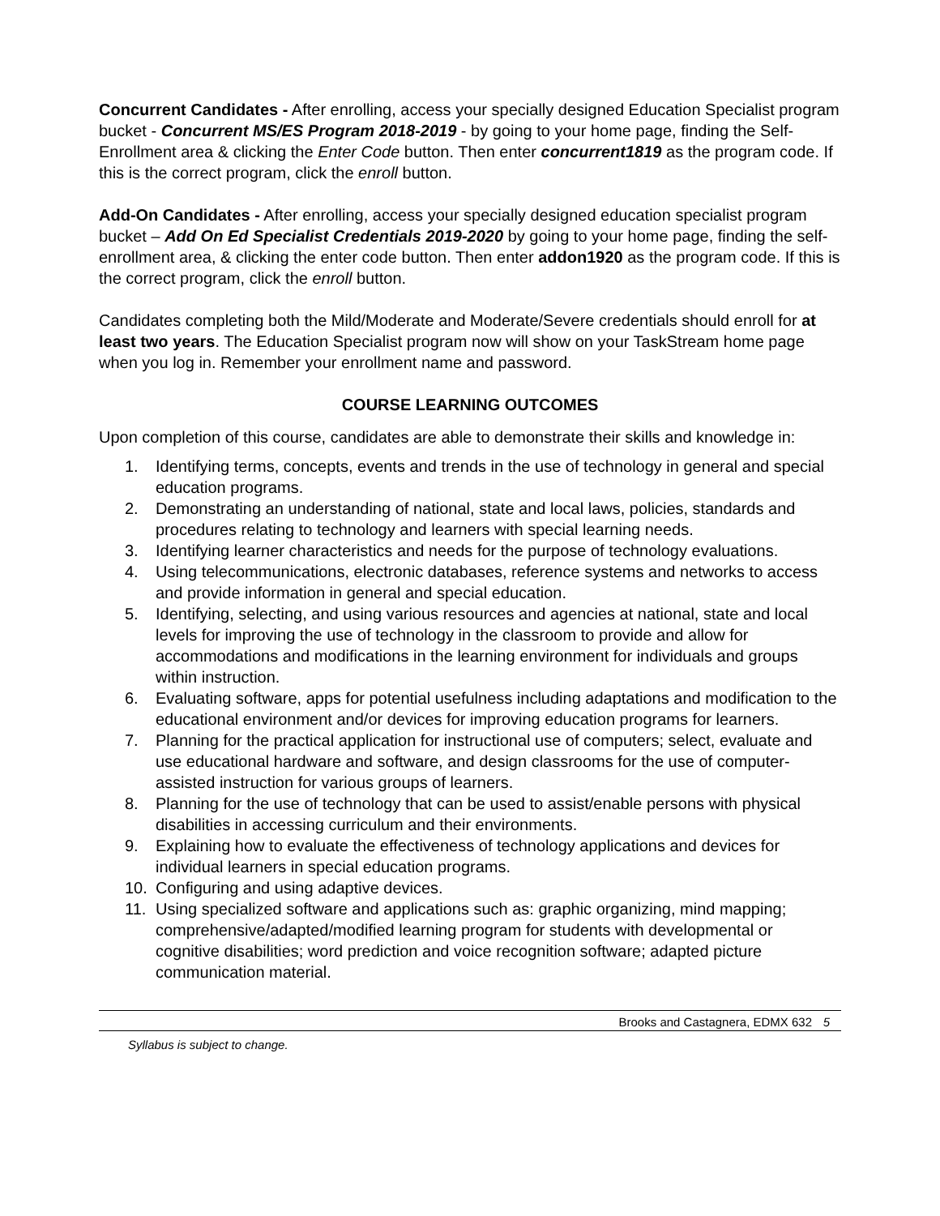Concurrent Candidates - After enrolling, access your specially designed Education Specialist program bucket - Concurrent MS/ES Program 2018-2019 - by going to your home page, finding the Self-Enrollment area & clicking the Enter Code button. Then enter concurrent1819 as the program code. If this is the correct program, click the enroll button.
Add-On Candidates - After enrolling, access your specially designed education specialist program bucket – Add On Ed Specialist Credentials 2019-2020 by going to your home page, finding the self-enrollment area, & clicking the enter code button. Then enter addon1920 as the program code. If this is the correct program, click the enroll button.
Candidates completing both the Mild/Moderate and Moderate/Severe credentials should enroll for at least two years. The Education Specialist program now will show on your TaskStream home page when you log in. Remember your enrollment name and password.
COURSE LEARNING OUTCOMES
Upon completion of this course, candidates are able to demonstrate their skills and knowledge in:
1. Identifying terms, concepts, events and trends in the use of technology in general and special education programs.
2. Demonstrating an understanding of national, state and local laws, policies, standards and procedures relating to technology and learners with special learning needs.
3. Identifying learner characteristics and needs for the purpose of technology evaluations.
4. Using telecommunications, electronic databases, reference systems and networks to access and provide information in general and special education.
5. Identifying, selecting, and using various resources and agencies at national, state and local levels for improving the use of technology in the classroom to provide and allow for accommodations and modifications in the learning environment for individuals and groups within instruction.
6. Evaluating software, apps for potential usefulness including adaptations and modification to the educational environment and/or devices for improving education programs for learners.
7. Planning for the practical application for instructional use of computers; select, evaluate and use educational hardware and software, and design classrooms for the use of computer-assisted instruction for various groups of learners.
8. Planning for the use of technology that can be used to assist/enable persons with physical disabilities in accessing curriculum and their environments.
9. Explaining how to evaluate the effectiveness of technology applications and devices for individual learners in special education programs.
10. Configuring and using adaptive devices.
11. Using specialized software and applications such as: graphic organizing, mind mapping; comprehensive/adapted/modified learning program for students with developmental or cognitive disabilities; word prediction and voice recognition software; adapted picture communication material.
Brooks and Castagnera, EDMX 632 5
Syllabus is subject to change.